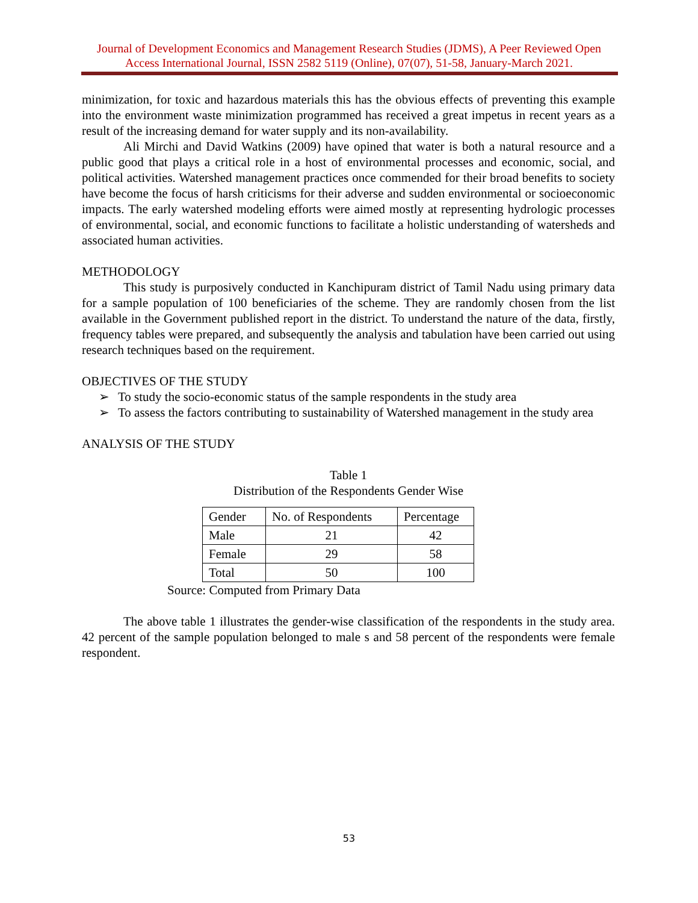Journal of Development Economics and Management Research Studies (JDMS), A Peer Reviewed Open Access International Journal, ISSN 2582 5119 (Online), 07(07), 51-58, January-March 2021.
minimization, for toxic and hazardous materials this has the obvious effects of preventing this example into the environment waste minimization programmed has received a great impetus in recent years as a result of the increasing demand for water supply and its non-availability.
Ali Mirchi and David Watkins (2009) have opined that water is both a natural resource and a public good that plays a critical role in a host of environmental processes and economic, social, and political activities. Watershed management practices once commended for their broad benefits to society have become the focus of harsh criticisms for their adverse and sudden environmental or socioeconomic impacts. The early watershed modeling efforts were aimed mostly at representing hydrologic processes of environmental, social, and economic functions to facilitate a holistic understanding of watersheds and associated human activities.
METHODOLOGY
This study is purposively conducted in Kanchipuram district of Tamil Nadu using primary data for a sample population of 100 beneficiaries of the scheme. They are randomly chosen from the list available in the Government published report in the district. To understand the nature of the data, firstly, frequency tables were prepared, and subsequently the analysis and tabulation have been carried out using research techniques based on the requirement.
OBJECTIVES OF THE STUDY
➢ To study the socio-economic status of the sample respondents in the study area
➢ To assess the factors contributing to sustainability of Watershed management in the study area
ANALYSIS OF THE STUDY
Table 1
Distribution of the Respondents Gender Wise
| Gender | No. of Respondents | Percentage |
| Male | 21 | 42 |
| Female | 29 | 58 |
| Total | 50 | 100 |
Source: Computed from Primary Data
The above table 1 illustrates the gender-wise classification of the respondents in the study area. 42 percent of the sample population belonged to male s and 58 percent of the respondents were female respondent.
53